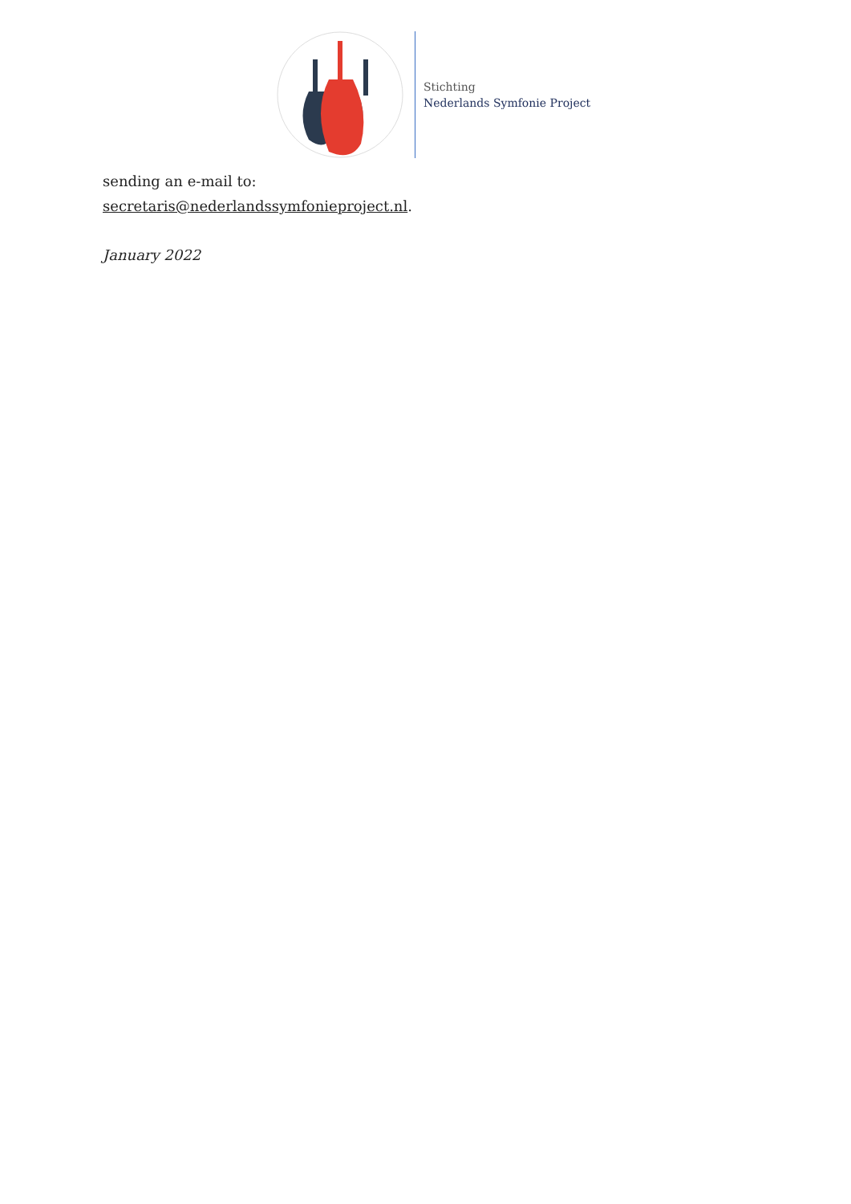Stichting
Nederlands Symfonie Project
sending an e-mail to:
secretaris@nederlandssymfonieproject.nl.
January 2022